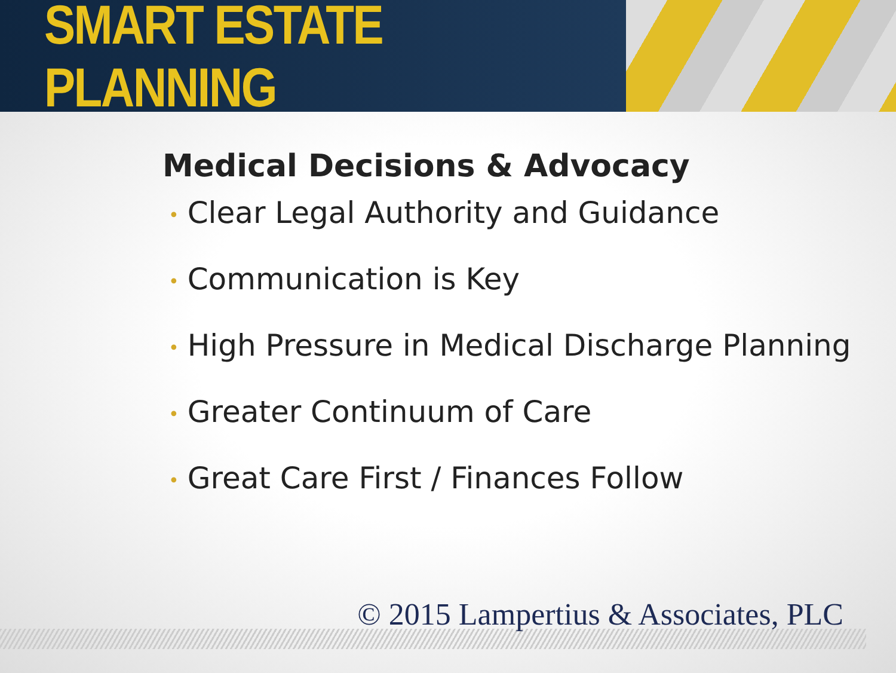SMART ESTATE PLANNING
Medical Decisions & Advocacy
• Clear Legal Authority and Guidance
• Communication is Key
• High Pressure in Medical Discharge Planning
• Greater Continuum of Care
• Great Care First / Finances Follow
© 2015 Lampertius & Associates, PLC